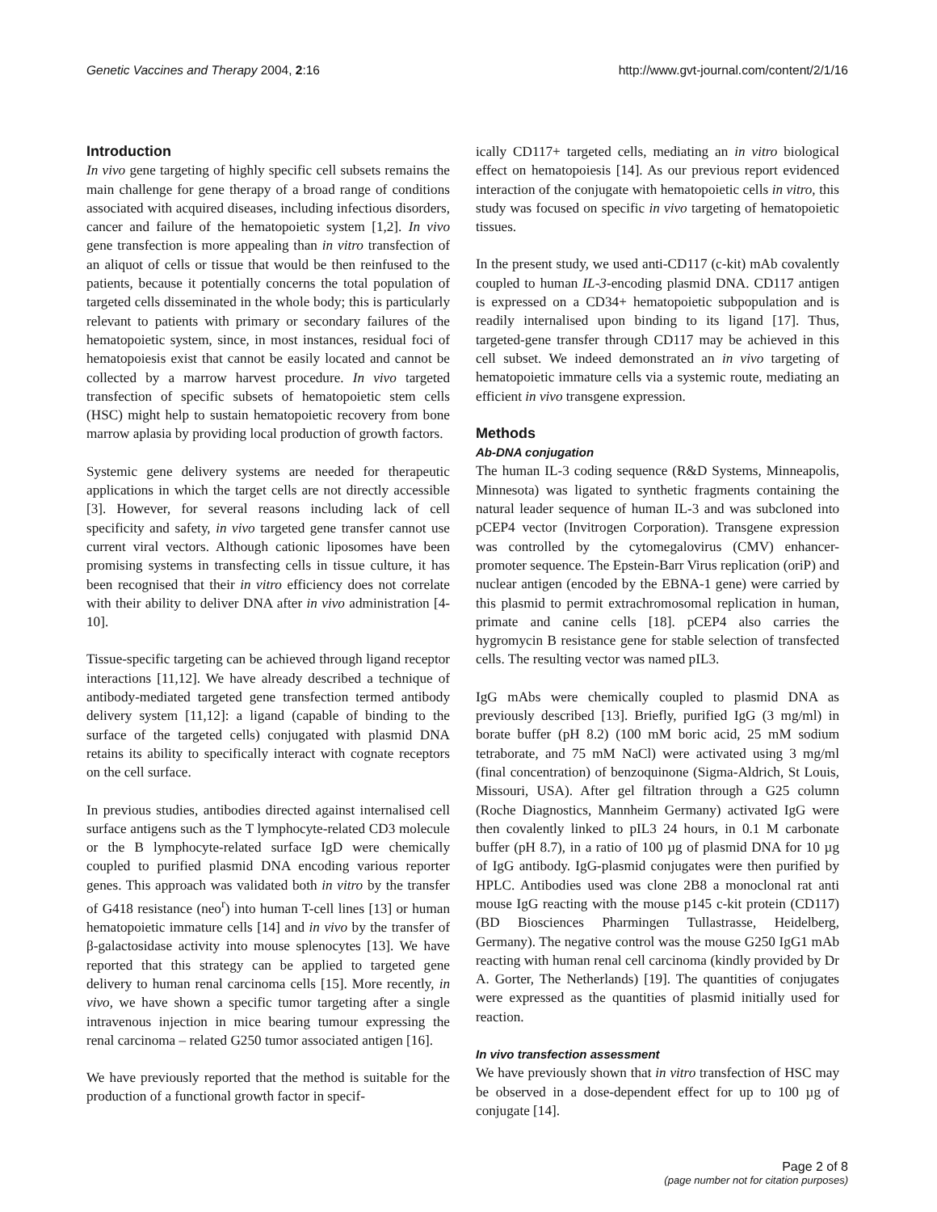Genetic Vaccines and Therapy 2004, 2:16 http://www.gvt-journal.com/content/2/1/16
Introduction
In vivo gene targeting of highly specific cell subsets remains the main challenge for gene therapy of a broad range of conditions associated with acquired diseases, including infectious disorders, cancer and failure of the hematopoietic system [1,2]. In vivo gene transfection is more appealing than in vitro transfection of an aliquot of cells or tissue that would be then reinfused to the patients, because it potentially concerns the total population of targeted cells disseminated in the whole body; this is particularly relevant to patients with primary or secondary failures of the hematopoietic system, since, in most instances, residual foci of hematopoiesis exist that cannot be easily located and cannot be collected by a marrow harvest procedure. In vivo targeted transfection of specific subsets of hematopoietic stem cells (HSC) might help to sustain hematopoietic recovery from bone marrow aplasia by providing local production of growth factors.
Systemic gene delivery systems are needed for therapeutic applications in which the target cells are not directly accessible [3]. However, for several reasons including lack of cell specificity and safety, in vivo targeted gene transfer cannot use current viral vectors. Although cationic liposomes have been promising systems in transfecting cells in tissue culture, it has been recognised that their in vitro efficiency does not correlate with their ability to deliver DNA after in vivo administration [4-10].
Tissue-specific targeting can be achieved through ligand receptor interactions [11,12]. We have already described a technique of antibody-mediated targeted gene transfection termed antibody delivery system [11,12]: a ligand (capable of binding to the surface of the targeted cells) conjugated with plasmid DNA retains its ability to specifically interact with cognate receptors on the cell surface.
In previous studies, antibodies directed against internalised cell surface antigens such as the T lymphocyte-related CD3 molecule or the B lymphocyte-related surface IgD were chemically coupled to purified plasmid DNA encoding various reporter genes. This approach was validated both in vitro by the transfer of G418 resistance (neo<sup>r</sup>) into human T-cell lines [13] or human hematopoietic immature cells [14] and in vivo by the transfer of β-galactosidase activity into mouse splenocytes [13]. We have reported that this strategy can be applied to targeted gene delivery to human renal carcinoma cells [15]. More recently, in vivo, we have shown a specific tumor targeting after a single intravenous injection in mice bearing tumour expressing the renal carcinoma – related G250 tumor associated antigen [16].
We have previously reported that the method is suitable for the production of a functional growth factor in specif-
ically CD117+ targeted cells, mediating an in vitro biological effect on hematopoiesis [14]. As our previous report evidenced interaction of the conjugate with hematopoietic cells in vitro, this study was focused on specific in vivo targeting of hematopoietic tissues.
In the present study, we used anti-CD117 (c-kit) mAb covalently coupled to human IL-3-encoding plasmid DNA. CD117 antigen is expressed on a CD34+ hematopoietic subpopulation and is readily internalised upon binding to its ligand [17]. Thus, targeted-gene transfer through CD117 may be achieved in this cell subset. We indeed demonstrated an in vivo targeting of hematopoietic immature cells via a systemic route, mediating an efficient in vivo transgene expression.
Methods
Ab-DNA conjugation
The human IL-3 coding sequence (R&D Systems, Minneapolis, Minnesota) was ligated to synthetic fragments containing the natural leader sequence of human IL-3 and was subcloned into pCEP4 vector (Invitrogen Corporation). Transgene expression was controlled by the cytomegalovirus (CMV) enhancer-promoter sequence. The Epstein-Barr Virus replication (oriP) and nuclear antigen (encoded by the EBNA-1 gene) were carried by this plasmid to permit extrachromosomal replication in human, primate and canine cells [18]. pCEP4 also carries the hygromycin B resistance gene for stable selection of transfected cells. The resulting vector was named pIL3.
IgG mAbs were chemically coupled to plasmid DNA as previously described [13]. Briefly, purified IgG (3 mg/ml) in borate buffer (pH 8.2) (100 mM boric acid, 25 mM sodium tetraborate, and 75 mM NaCl) were activated using 3 mg/ml (final concentration) of benzoquinone (Sigma-Aldrich, St Louis, Missouri, USA). After gel filtration through a G25 column (Roche Diagnostics, Mannheim Germany) activated IgG were then covalently linked to pIL3 24 hours, in 0.1 M carbonate buffer (pH 8.7), in a ratio of 100 µg of plasmid DNA for 10 µg of IgG antibody. IgG-plasmid conjugates were then purified by HPLC. Antibodies used was clone 2B8 a monoclonal rat anti mouse IgG reacting with the mouse p145 c-kit protein (CD117) (BD Biosciences Pharmingen Tullastrasse, Heidelberg, Germany). The negative control was the mouse G250 IgG1 mAb reacting with human renal cell carcinoma (kindly provided by Dr A. Gorter, The Netherlands) [19]. The quantities of conjugates were expressed as the quantities of plasmid initially used for reaction.
In vivo transfection assessment
We have previously shown that in vitro transfection of HSC may be observed in a dose-dependent effect for up to 100 µg of conjugate [14].
Page 2 of 8
(page number not for citation purposes)